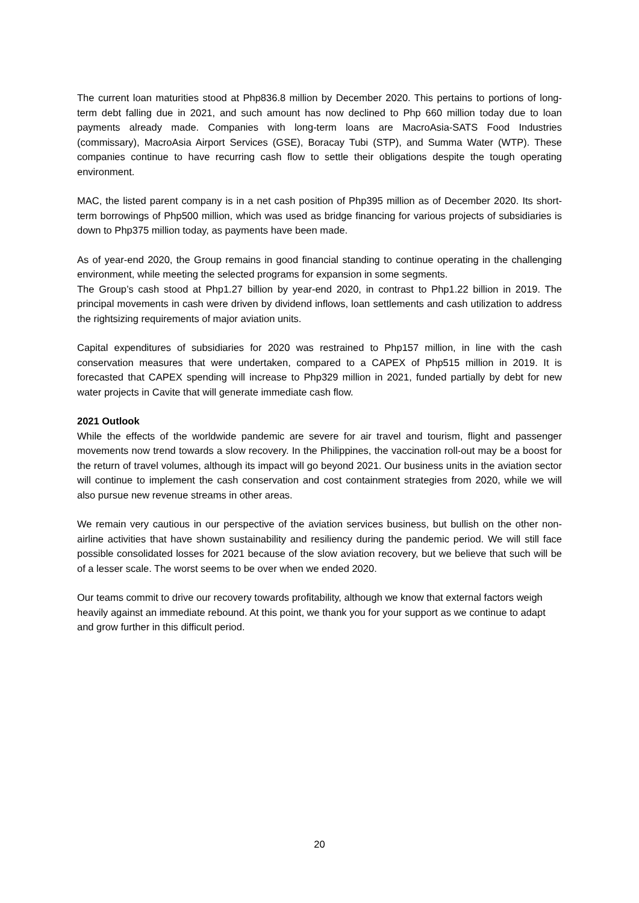The current loan maturities stood at Php836.8 million by December 2020. This pertains to portions of long-term debt falling due in 2021, and such amount has now declined to Php 660 million today due to loan payments already made. Companies with long-term loans are MacroAsia-SATS Food Industries (commissary), MacroAsia Airport Services (GSE), Boracay Tubi (STP), and Summa Water (WTP). These companies continue to have recurring cash flow to settle their obligations despite the tough operating environment.
MAC, the listed parent company is in a net cash position of Php395 million as of December 2020. Its short-term borrowings of Php500 million, which was used as bridge financing for various projects of subsidiaries is down to Php375 million today, as payments have been made.
As of year-end 2020, the Group remains in good financial standing to continue operating in the challenging environment, while meeting the selected programs for expansion in some segments.
The Group’s cash stood at Php1.27 billion by year-end 2020, in contrast to Php1.22 billion in 2019. The principal movements in cash were driven by dividend inflows, loan settlements and cash utilization to address the rightsizing requirements of major aviation units.
Capital expenditures of subsidiaries for 2020 was restrained to Php157 million, in line with the cash conservation measures that were undertaken, compared to a CAPEX of Php515 million in 2019. It is forecasted that CAPEX spending will increase to Php329 million in 2021, funded partially by debt for new water projects in Cavite that will generate immediate cash flow.
2021 Outlook
While the effects of the worldwide pandemic are severe for air travel and tourism, flight and passenger movements now trend towards a slow recovery. In the Philippines, the vaccination roll-out may be a boost for the return of travel volumes, although its impact will go beyond 2021. Our business units in the aviation sector will continue to implement the cash conservation and cost containment strategies from 2020, while we will also pursue new revenue streams in other areas.
We remain very cautious in our perspective of the aviation services business, but bullish on the other non-airline activities that have shown sustainability and resiliency during the pandemic period. We will still face possible consolidated losses for 2021 because of the slow aviation recovery, but we believe that such will be of a lesser scale. The worst seems to be over when we ended 2020.
Our teams commit to drive our recovery towards profitability, although we know that external factors weigh heavily against an immediate rebound. At this point, we thank you for your support as we continue to adapt and grow further in this difficult period.
20